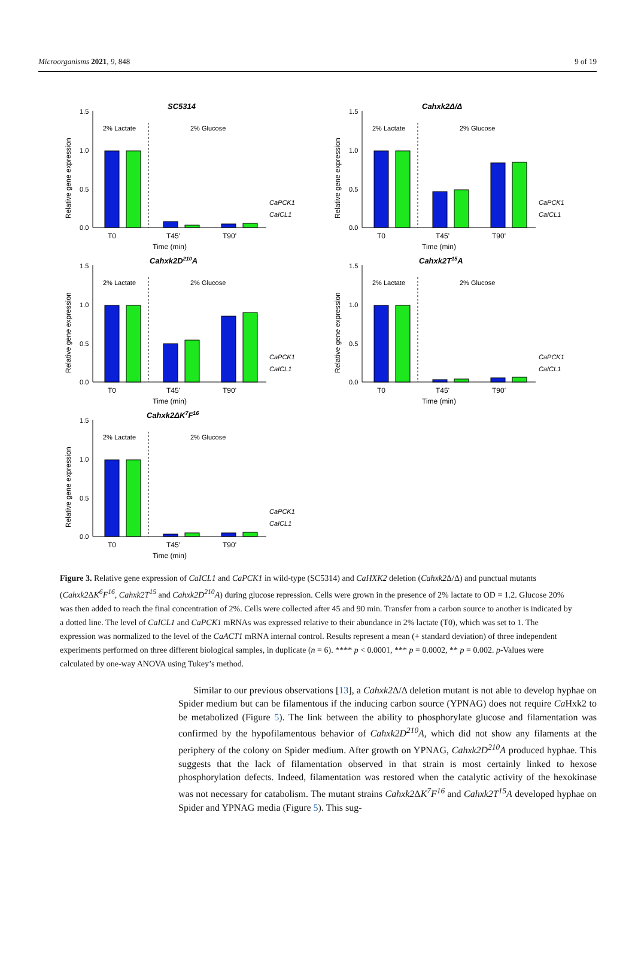Microorganisms 2021, 9, 848 9 of 19
SC5314
Relative gene expression
1.5
1.0
0.5
0.0
2% Lactate
2% Glucose
T0
T45'
T90'
Time (min)
CaPCK1
CaICL1
Cahxk2Δ/Δ
Relative gene expression
1.5
1.0
0.5
0.0
2% Lactate
2% Glucose
T0
T45'
T90'
Time (min)
CaPCK1
CaICL1
Cahxk2D210A
Relative gene expression
1.5
1.0
0.5
0.0
2% Lactate
2% Glucose
T0
T45'
T90'
Time (min)
CaPCK1
CaICL1
Cahxk2T15A
Relative gene expression
1.5
1.0
0.5
0.0
2% Lactate
2% Glucose
T0
T45'
T90'
Time (min)
CaPCK1
CaICL1
Cahxk2ΔK7F16
Relative gene expression
1.5
1.0
0.5
0.0
2% Lactate
2% Glucose
T0
T45'
T90'
Time (min)
CaPCK1
CaICL1
Figure 3. Relative gene expression of CaICL1 and CaPCK1 in wild-type (SC5314) and CaHXK2 deletion (Cahxk2 Δ/Δ) and punctual mutants (Cahxk2 ΔK<sup>6</sup>F<sup>16</sup>, Cahxk2T<sup>15</sup> and Cahxk2D<sup>210</sup>A) during glucose repression. Cells were grown in the presence of 2% lactate to OD = 1.2. Glucose 20% was then added to reach the final concentration of 2%. Cells were collected after 45 and 90 min. Transfer from a carbon source to another is indicated by a dotted line. The level of CaICL1 and CaPCK1 mRNAs was expressed relative to their abundance in 2% lactate (T0), which was set to 1. The expression was normalized to the level of the CaACT1 mRNA internal control. Results represent a mean (+ standard deviation) of three independent experiments performed on three different biological samples, in duplicate (n = 6). **** p < 0.0001, *** p = 0.0002, ** p = 0.002. p-Values were calculated by one-way ANOVA using Tukey’s method.
Similar to our previous observations [13], a Cahxk2 Δ/Δ deletion mutant is not able to develop hyphae on Spider medium but can be filamentous if the inducing carbon source (YPNAG) does not require Ca Hxk2 to be metabolized (Figure 5). The link between the ability to phosphorylate glucose and filamentation was confirmed by the hypofilamentous behavior of Cahxk2D<sup>210</sup>A, which did not show any filaments at the periphery of the colony on Spider medium. After growth on YPNAG, Cahxk2D<sup>210</sup>A produced hyphae. This suggests that the lack of filamentation observed in that strain is most certainly linked to hexose phosphorylation defects. Indeed, filamentation was restored when the catalytic activity of the hexokinase was not necessary for catabolism. The mutant strains Cahxk2 ΔK<sup>7</sup>F<sup>16</sup> and Cahxk2T<sup>15</sup>A developed hyphae on Spider and YPNAG media (Figure 5). This sug-